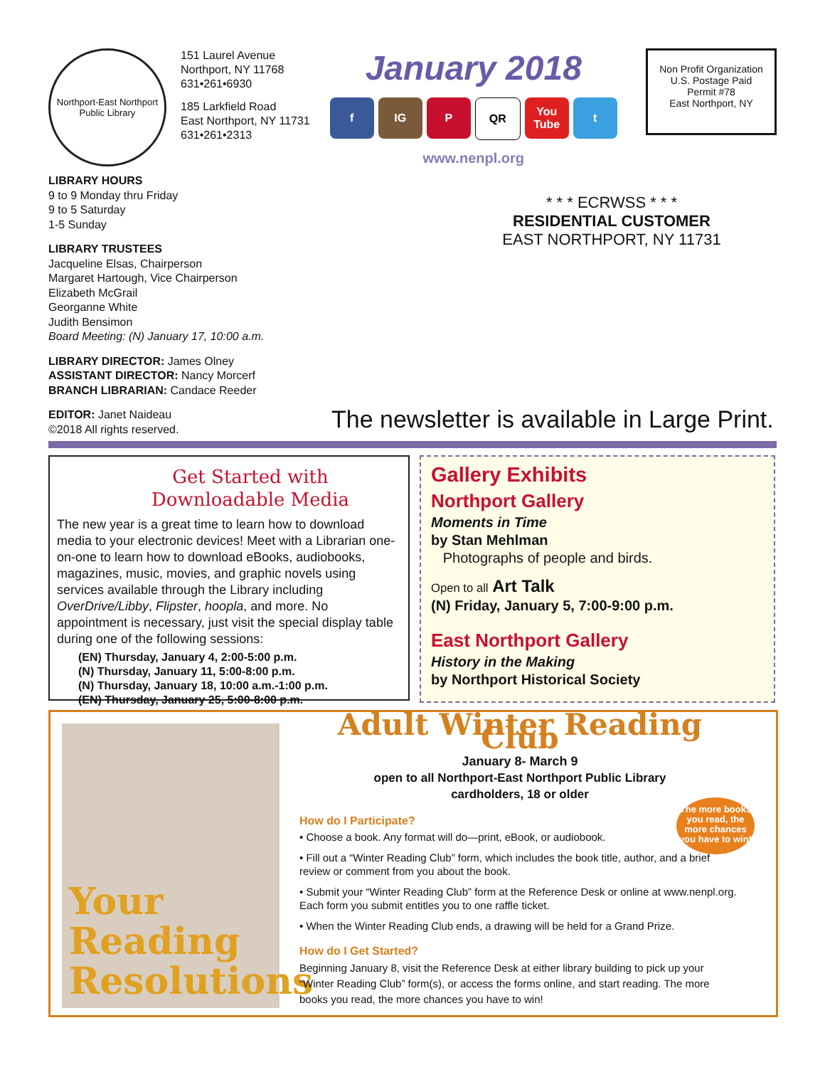Northport-East Northport Public Library
151 Laurel Avenue
Northport, NY 11768
631•261•6930
185 Larkfield Road
East Northport, NY 11731
631•261•2313
January 2018
f IG P QR You Tube t
www.nenpl.org
Non Profit Organization
U.S. Postage Paid
Permit #78
East Northport, NY
LIBRARY HOURS
9 to 9 Monday thru Friday
9 to 5 Saturday
1-5 Sunday
LIBRARY TRUSTEES
Jacqueline Elsas, Chairperson
Margaret Hartough, Vice Chairperson
Elizabeth McGrail
Georganne White
Judith Bensimon
Board Meeting: (N) January 17, 10:00 a.m.
LIBRARY DIRECTOR: James Olney
ASSISTANT DIRECTOR: Nancy Morcerf
BRANCH LIBRARIAN: Candace Reeder
EDITOR: Janet Naideau
©2018 All rights reserved.
* * * ECRWSS * * *
RESIDENTIAL CUSTOMER
EAST NORTHPORT, NY 11731
The newsletter is available in Large Print.
Get Started with
Downloadable Media
The new year is a great time to learn how to download media to your electronic devices! Meet with a Librarian one-on-one to learn how to download eBooks, audiobooks, magazines, music, movies, and graphic novels using services available through the Library including OverDrive/Libby, Flipster, hoopla, and more. No appointment is necessary, just visit the special display table during one of the following sessions:
(EN) Thursday, January 4, 2:00-5:00 p.m.
(N) Thursday, January 11, 5:00-8:00 p.m.
(N) Thursday, January 18, 10:00 a.m.-1:00 p.m.
(EN) Thursday, January 25, 5:00-8:00 p.m.
Gallery Exhibits
Northport Gallery
Moments in Time
by Stan Mehlman
Photographs of people and birds.
Open to all Art Talk
(N) Friday, January 5, 7:00-9:00 p.m.
East Northport Gallery
History in the Making
by Northport Historical Society
Your Reading Resolutions
Adult Winter Reading Club
January 8- March 9
open to all Northport-East Northport Public Library
cardholders, 18 or older
The more books you read, the more chances you have to win!
How do I Participate?
• Choose a book. Any format will do—print, eBook, or audiobook.
• Fill out a “Winter Reading Club” form, which includes the book title, author, and a brief review or comment from you about the book.
• Submit your “Winter Reading Club” form at the Reference Desk or online at www.nenpl.org. Each form you submit entitles you to one raffle ticket.
• When the Winter Reading Club ends, a drawing will be held for a Grand Prize.
How do I Get Started?
Beginning January 8, visit the Reference Desk at either library building to pick up your “Winter Reading Club” form(s), or access the forms online, and start reading. The more books you read, the more chances you have to win!